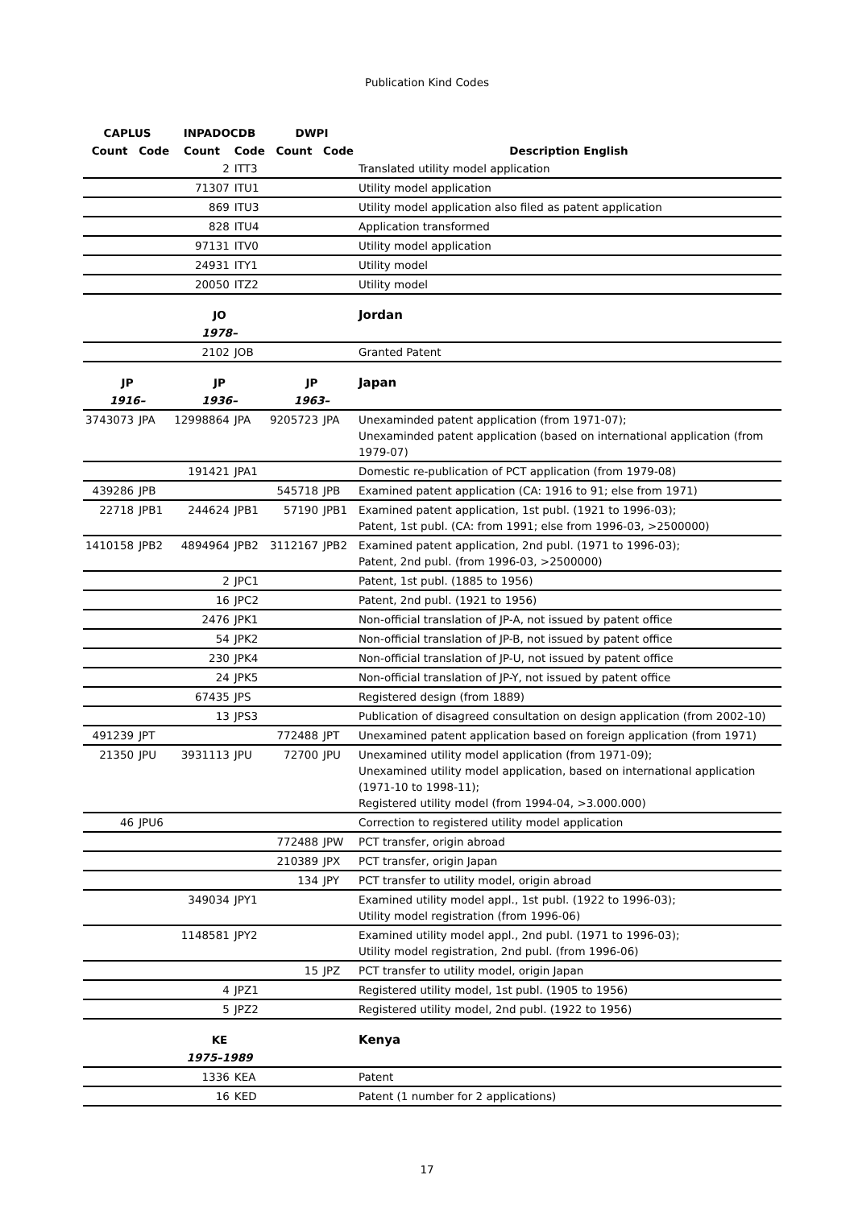Publication Kind Codes
| CAPLUS | | INPADOCDB | | DWPI | | |
| --- | --- | --- | --- | --- | --- | --- |
| Count | Code | Count | Code | Count | Code | Description English |
| | | 2 | ITT3 | | | Translated utility model application |
| | | 71307 | ITU1 | | | Utility model application |
| | | 869 | ITU3 | | | Utility model application also filed as patent application |
| | | 828 | ITU4 | | | Application transformed |
| | | 97131 | ITV0 | | | Utility model application |
| | | 24931 | ITY1 | | | Utility model |
| | | 20050 | ITZ2 | | | Utility model |
| | | JO | | | | Jordan |
| | | 1978– | | | | |
| | | 2102 | JOB | | | Granted Patent |
| JP | | JP | | JP | | Japan |
| 1916– | | 1936– | | 1963– | | |
| 3743073 | JPA | 12998864 | JPA | 9205723 | JPA | Unexaminded patent application (from 1971-07); Unexaminded patent application (based on international application (from 1979-07) |
| | | 191421 | JPA1 | | | Domestic re-publication of PCT application (from 1979-08) |
| 439286 | JPB | | | 545718 | JPB | Examined patent application (CA: 1916 to 91; else from 1971) |
| 22718 | JPB1 | 244624 | JPB1 | 57190 | JPB1 | Examined patent application, 1st publ. (1921 to 1996-03); Patent, 1st publ. (CA: from 1991; else from 1996-03, >2500000) |
| 1410158 | JPB2 | 4894964 | JPB2 | 3112167 | JPB2 | Examined patent application, 2nd publ. (1971 to 1996-03); Patent, 2nd publ. (from 1996-03, >2500000) |
| | | 2 | JPC1 | | | Patent, 1st publ. (1885 to 1956) |
| | | 16 | JPC2 | | | Patent, 2nd publ. (1921 to 1956) |
| | | 2476 | JPK1 | | | Non-official translation of JP-A, not issued by patent office |
| | | 54 | JPK2 | | | Non-official translation of JP-B, not issued by patent office |
| | | 230 | JPK4 | | | Non-official translation of JP-U, not issued by patent office |
| | | 24 | JPK5 | | | Non-official translation of JP-Y, not issued by patent office |
| | | 67435 | JPS | | | Registered design (from 1889) |
| | | 13 | JPS3 | | | Publication of disagreed consultation on design application (from 2002-10) |
| 491239 | JPT | | | 772488 | JPT | Unexamined patent application based on foreign application (from 1971) |
| 21350 | JPU | 3931113 | JPU | 72700 | JPU | Unexamined utility model application (from 1971-09); Unexamined utility model application, based on international application (1971-10 to 1998-11); Registered utility model (from 1994-04, >3.000.000) |
| 46 | JPU6 | | | | | Correction to registered utility model application |
| | | | | 772488 | JPW | PCT transfer, origin abroad |
| | | | | 210389 | JPX | PCT transfer, origin Japan |
| | | | | 134 | JPY | PCT transfer to utility model, origin abroad |
| | | 349034 | JPY1 | | | Examined utility model appl., 1st publ. (1922 to 1996-03); Utility model registration (from 1996-06) |
| | | 1148581 | JPY2 | | | Examined utility model appl., 2nd publ. (1971 to 1996-03); Utility model registration, 2nd publ. (from 1996-06) |
| | | | | 15 | JPZ | PCT transfer to utility model, origin Japan |
| | | 4 | JPZ1 | | | Registered utility model, 1st publ. (1905 to 1956) |
| | | 5 | JPZ2 | | | Registered utility model, 2nd publ. (1922 to 1956) |
| | | KE | | | | Kenya |
| | | 1975–1989 | | | | |
| | | 1336 | KEA | | | Patent |
| | | 16 | KED | | | Patent (1 number for 2 applications) |
17